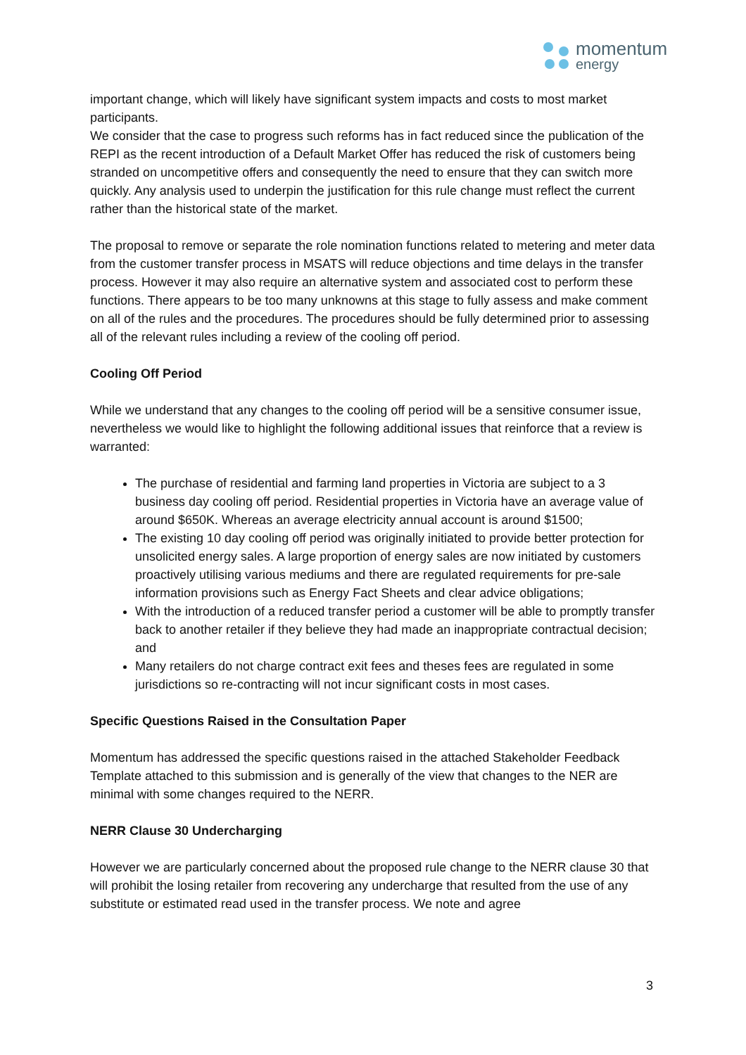momentum
energy
important change, which will likely have significant system impacts and costs to most market participants.
We consider that the case to progress such reforms has in fact reduced since the publication of the REPI as the recent introduction of a Default Market Offer has reduced the risk of customers being stranded on uncompetitive offers and consequently the need to ensure that they can switch more quickly. Any analysis used to underpin the justification for this rule change must reflect the current rather than the historical state of the market.
The proposal to remove or separate the role nomination functions related to metering and meter data from the customer transfer process in MSATS will reduce objections and time delays in the transfer process. However it may also require an alternative system and associated cost to perform these functions. There appears to be too many unknowns at this stage to fully assess and make comment on all of the rules and the procedures. The procedures should be fully determined prior to assessing all of the relevant rules including a review of the cooling off period.
Cooling Off Period
While we understand that any changes to the cooling off period will be a sensitive consumer issue, nevertheless we would like to highlight the following additional issues that reinforce that a review is warranted:
The purchase of residential and farming land properties in Victoria are subject to a 3 business day cooling off period. Residential properties in Victoria have an average value of around $650K. Whereas an average electricity annual account is around $1500;
The existing 10 day cooling off period was originally initiated to provide better protection for unsolicited energy sales. A large proportion of energy sales are now initiated by customers proactively utilising various mediums and there are regulated requirements for pre-sale information provisions such as Energy Fact Sheets and clear advice obligations;
With the introduction of a reduced transfer period a customer will be able to promptly transfer back to another retailer if they believe they had made an inappropriate contractual decision; and
Many retailers do not charge contract exit fees and theses fees are regulated in some jurisdictions so re-contracting will not incur significant costs in most cases.
Specific Questions Raised in the Consultation Paper
Momentum has addressed the specific questions raised in the attached Stakeholder Feedback Template attached to this submission and is generally of the view that changes to the NER are minimal with some changes required to the NERR.
NERR Clause 30 Undercharging
However we are particularly concerned about the proposed rule change to the NERR clause 30 that will prohibit the losing retailer from recovering any undercharge that resulted from the use of any substitute or estimated read used in the transfer process. We note and agree
3